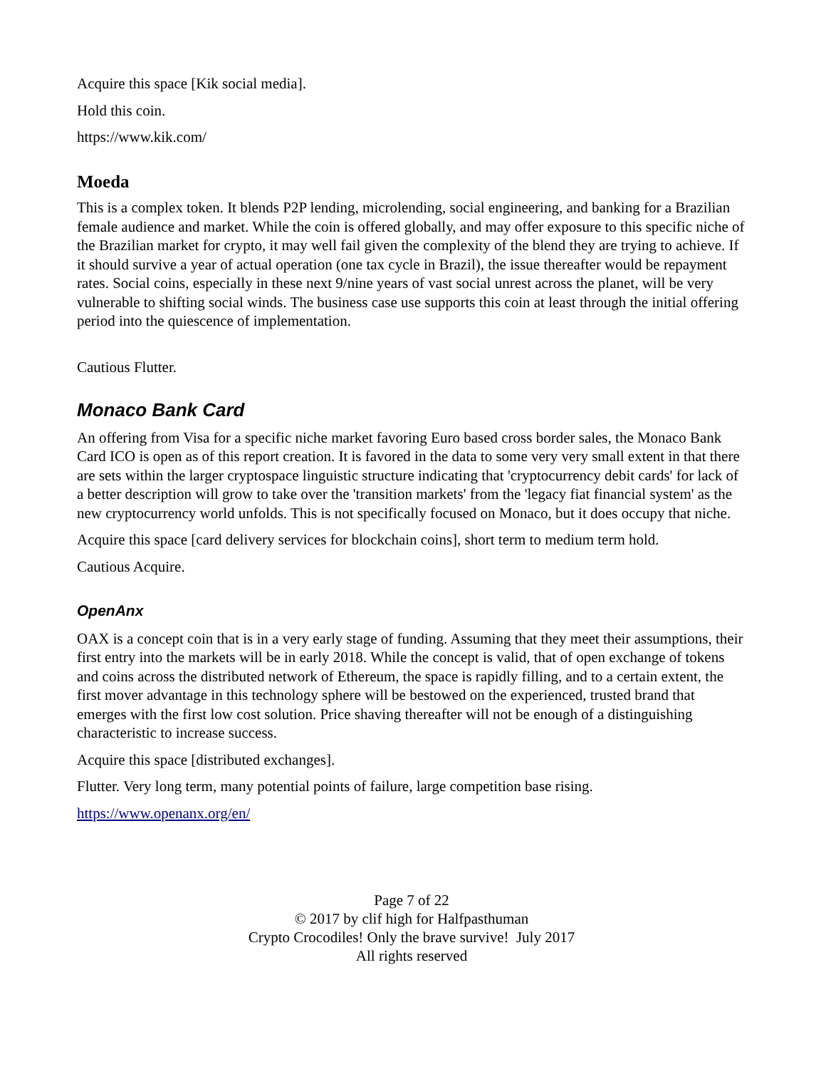Acquire this space [Kik social media].
Hold this coin.
https://www.kik.com/
Moeda
This is a complex token. It blends P2P lending, microlending, social engineering, and banking for a Brazilian female audience and market. While the coin is offered globally, and may offer exposure to this specific niche of the Brazilian market for crypto, it may well fail given the complexity of the blend they are trying to achieve. If it should survive a year of actual operation (one tax cycle in Brazil), the issue thereafter would be repayment rates. Social coins, especially in these next 9/nine years of vast social unrest across the planet, will be very vulnerable to shifting social winds. The business case use supports this coin at least through the initial offering period into the quiescence of implementation.
Cautious Flutter.
Monaco Bank Card
An offering from Visa for a specific niche market favoring Euro based cross border sales, the Monaco Bank Card ICO is open as of this report creation. It is favored in the data to some very very small extent in that there are sets within the larger cryptospace linguistic structure indicating that 'cryptocurrency debit cards' for lack of a better description will grow to take over the 'transition markets' from the 'legacy fiat financial system' as the new cryptocurrency world unfolds. This is not specifically focused on Monaco, but it does occupy that niche.
Acquire this space [card delivery services for blockchain coins], short term to medium term hold.
Cautious Acquire.
OpenAnx
OAX is a concept coin that is in a very early stage of funding. Assuming that they meet their assumptions, their first entry into the markets will be in early 2018. While the concept is valid, that of open exchange of tokens and coins across the distributed network of Ethereum, the space is rapidly filling, and to a certain extent, the first mover advantage in this technology sphere will be bestowed on the experienced, trusted brand that emerges with the first low cost solution. Price shaving thereafter will not be enough of a distinguishing characteristic to increase success.
Acquire this space [distributed exchanges].
Flutter. Very long term, many potential points of failure, large competition base rising.
https://www.openanx.org/en/
Page 7 of 22
© 2017 by clif high for Halfpasthuman
Crypto Crocodiles! Only the brave survive! July 2017
All rights reserved